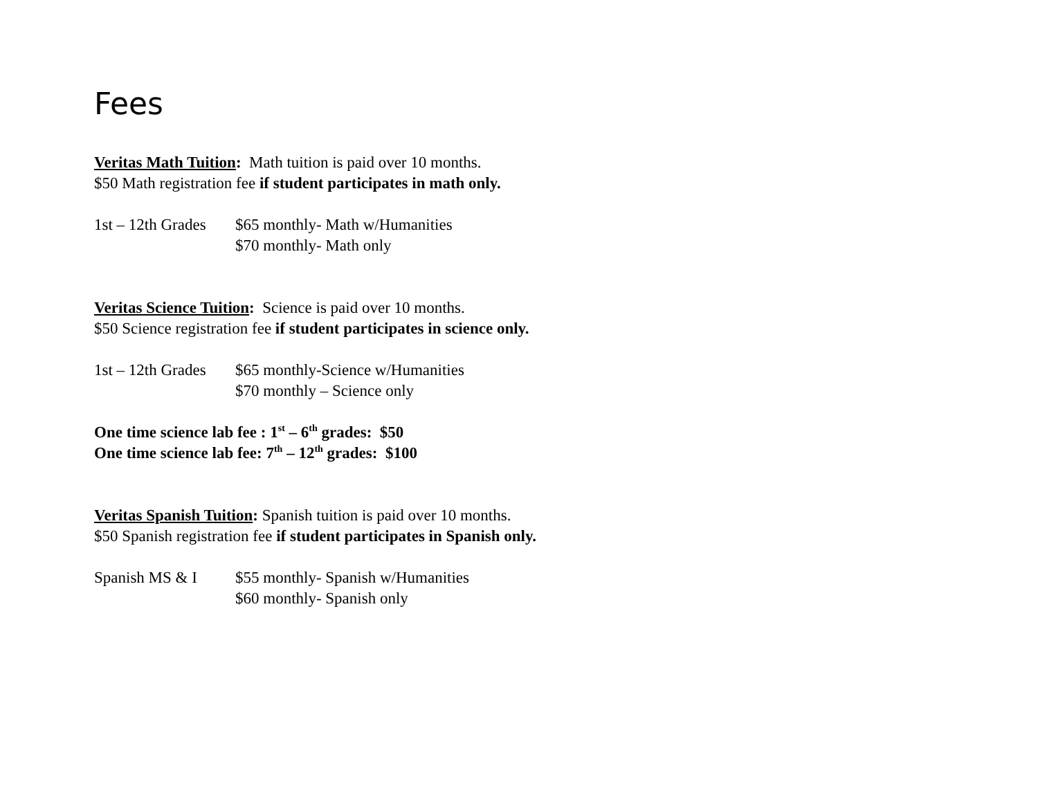Fees
Veritas Math Tuition: Math tuition is paid over 10 months.
$50 Math registration fee if student participates in math only.
1st – 12th Grades $65 monthly- Math w/Humanities
$70 monthly- Math only
Veritas Science Tuition: Science is paid over 10 months.
$50 Science registration fee if student participates in science only.
1st – 12th Grades $65 monthly-Science w/Humanities
$70 monthly – Science only
One time science lab fee : 1<sup>st</sup> – 6<sup>th</sup> grades: $50
One time science lab fee: 7<sup>th</sup> – 12<sup>th</sup> grades: $100
Veritas Spanish Tuition: Spanish tuition is paid over 10 months.
$50 Spanish registration fee if student participates in Spanish only.
Spanish MS & I $55 monthly- Spanish w/Humanities
$60 monthly- Spanish only